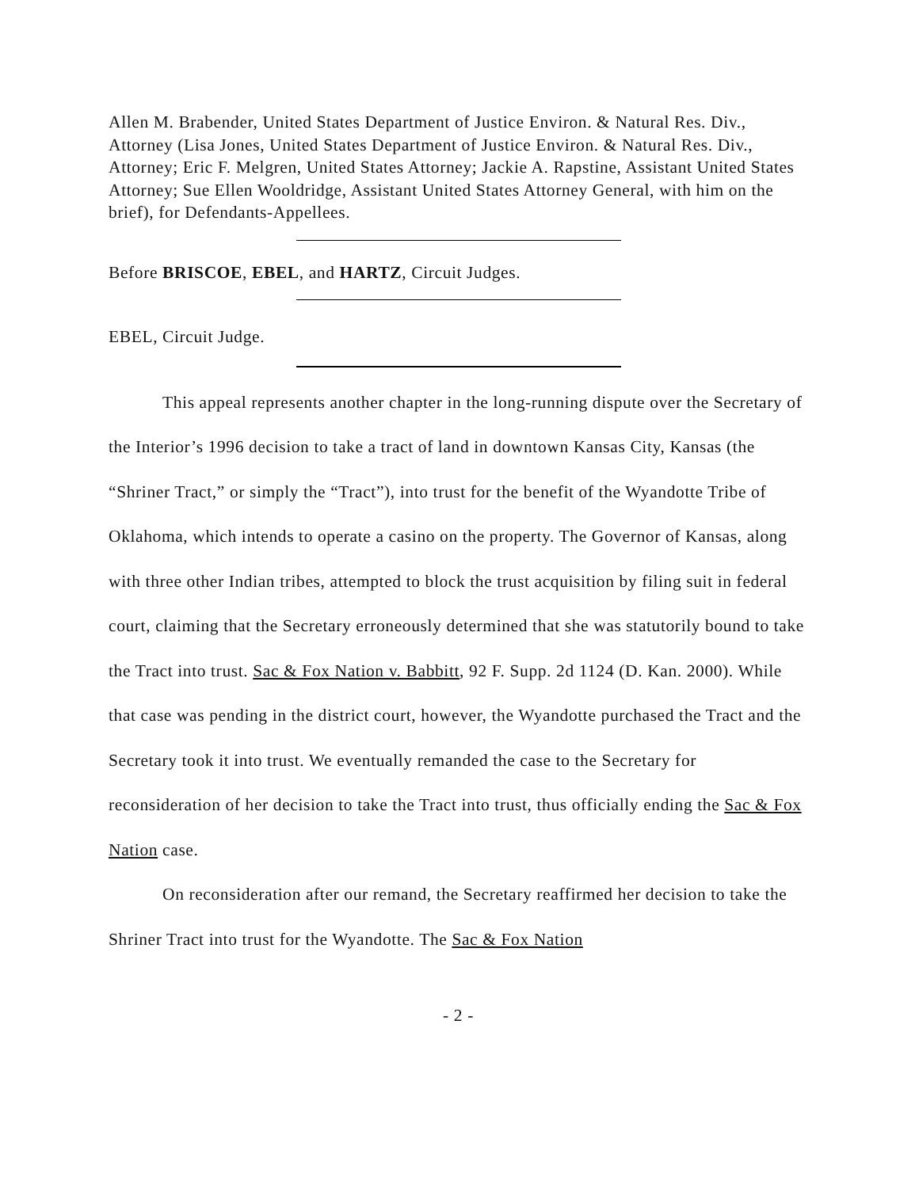Allen M. Brabender, United States Department of Justice Environ. & Natural Res. Div., Attorney (Lisa Jones, United States Department of Justice Environ. & Natural Res. Div., Attorney; Eric F. Melgren, United States Attorney; Jackie A. Rapstine, Assistant United States Attorney; Sue Ellen Wooldridge, Assistant United States Attorney General, with him on the brief), for Defendants-Appellees.
Before BRISCOE, EBEL, and HARTZ, Circuit Judges.
EBEL, Circuit Judge.
This appeal represents another chapter in the long-running dispute over the Secretary of the Interior’s 1996 decision to take a tract of land in downtown Kansas City, Kansas (the “Shriner Tract,” or simply the “Tract”), into trust for the benefit of the Wyandotte Tribe of Oklahoma, which intends to operate a casino on the property. The Governor of Kansas, along with three other Indian tribes, attempted to block the trust acquisition by filing suit in federal court, claiming that the Secretary erroneously determined that she was statutorily bound to take the Tract into trust. Sac & Fox Nation v. Babbitt, 92 F. Supp. 2d 1124 (D. Kan. 2000). While that case was pending in the district court, however, the Wyandotte purchased the Tract and the Secretary took it into trust. We eventually remanded the case to the Secretary for reconsideration of her decision to take the Tract into trust, thus officially ending the Sac & Fox Nation case.
On reconsideration after our remand, the Secretary reaffirmed her decision to take the Shriner Tract into trust for the Wyandotte. The Sac & Fox Nation
- 2 -